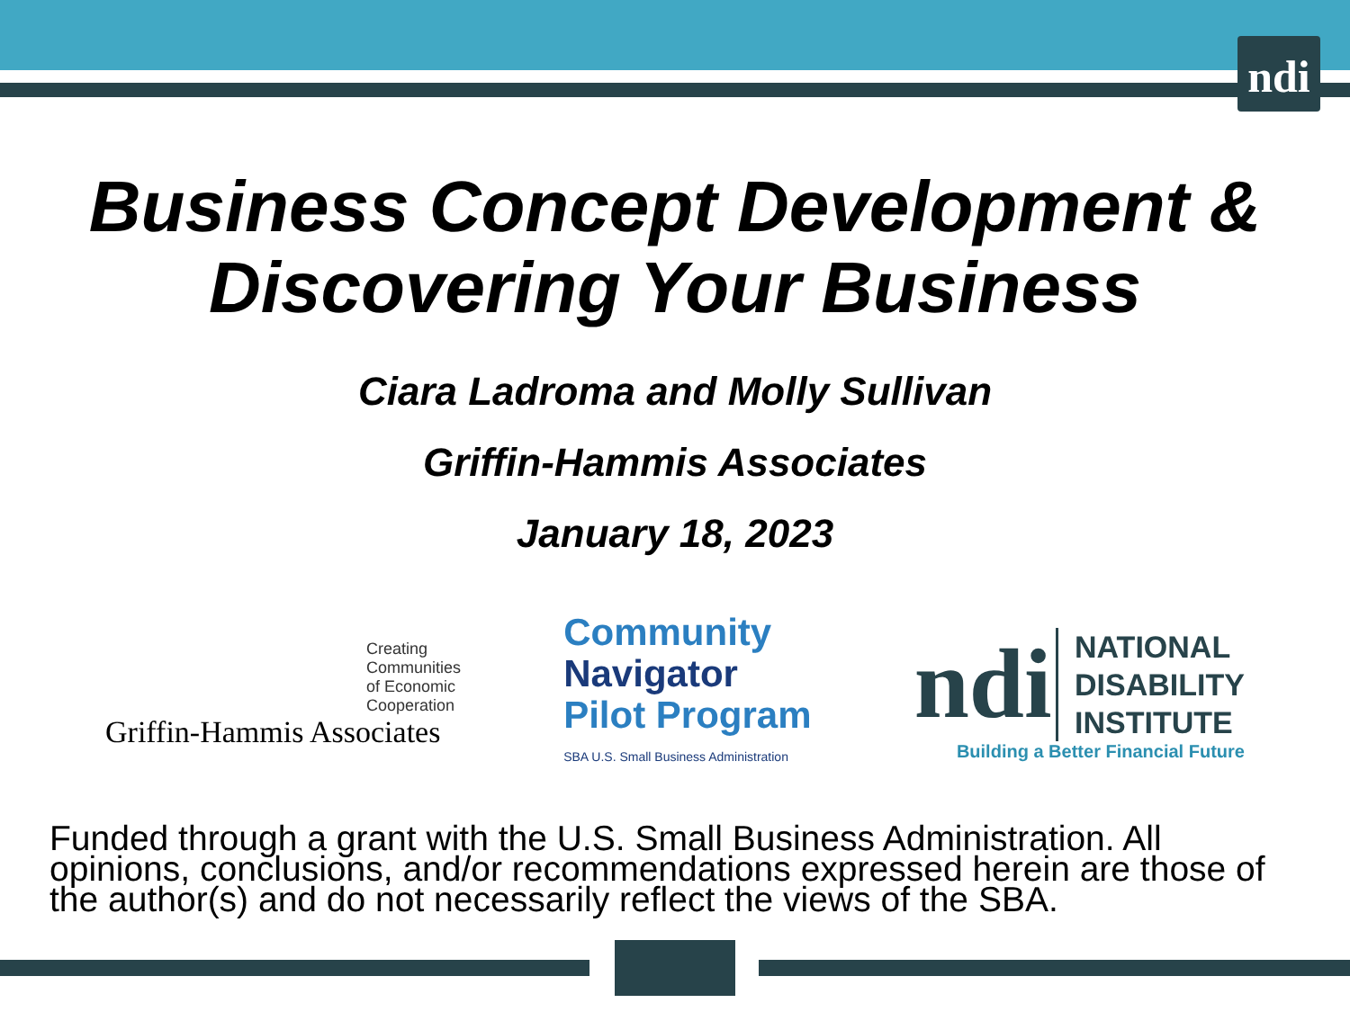ndi
Business Concept Development &
Discovering Your Business
Ciara Ladroma and Molly Sullivan
Griffin-Hammis Associates
January 18, 2023
Creating
Communities
of Economic
Cooperation
Griffin-Hammis Associates
Community
Navigator
Pilot Program
SBA U.S. Small Business Administration
ndi NATIONAL
DISABILITY
INSTITUTE
Building a Better Financial Future
Funded through a grant with the U.S. Small Business Administration. All opinions, conclusions, and/or recommendations expressed herein are those of the author(s) and do not necessarily reflect the views of the SBA.